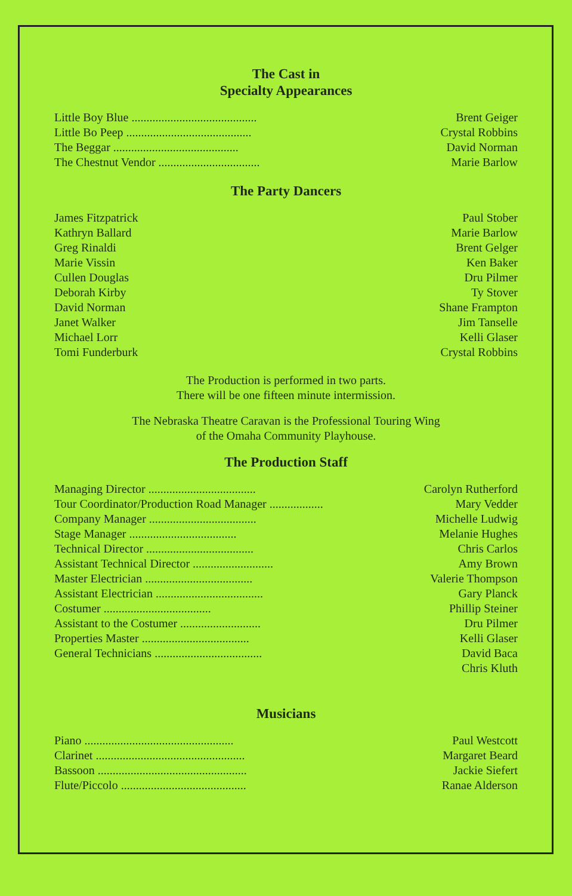The Cast in
Specialty Appearances
| Little Boy Blue .......................................... | Brent Geiger |
| Little Bo Peep .......................................... | Crystal Robbins |
| The Beggar .......................................... | David Norman |
| The Chestnut Vendor .................................. | Marie Barlow |
The Party Dancers
| James Fitzpatrick | Paul Stober |
| Kathryn Ballard | Marie Barlow |
| Greg Rinaldi | Brent Gelger |
| Marie Vissin | Ken Baker |
| Cullen Douglas | Dru Pilmer |
| Deborah Kirby | Ty Stover |
| David Norman | Shane Frampton |
| Janet Walker | Jim Tanselle |
| Michael Lorr | Kelli Glaser |
| Tomi Funderburk | Crystal Robbins |
The Production is performed in two parts.
There will be one fifteen minute intermission.
The Nebraska Theatre Caravan is the Professional Touring Wing
of the Omaha Community Playhouse.
The Production Staff
| Managing Director .................................... | Carolyn Rutherford |
| Tour Coordinator/Production Road Manager .................. | Mary Vedder |
| Company Manager .................................... | Michelle Ludwig |
| Stage Manager .................................... | Melanie Hughes |
| Technical Director .................................... | Chris Carlos |
| Assistant Technical Director ........................... | Amy Brown |
| Master Electrician .................................... | Valerie Thompson |
| Assistant Electrician .................................... | Gary Planck |
| Costumer .................................... | Phillip Steiner |
| Assistant to the Costumer ........................... | Dru Pilmer |
| Properties Master .................................... | Kelli Glaser |
| General Technicians .................................... | David Baca |
| | Chris Kluth |
Musicians
| Piano .................................................. | Paul Westcott |
| Clarinet .................................................. | Margaret Beard |
| Bassoon .................................................. | Jackie Siefert |
| Flute/Piccolo .......................................... | Ranae Alderson |